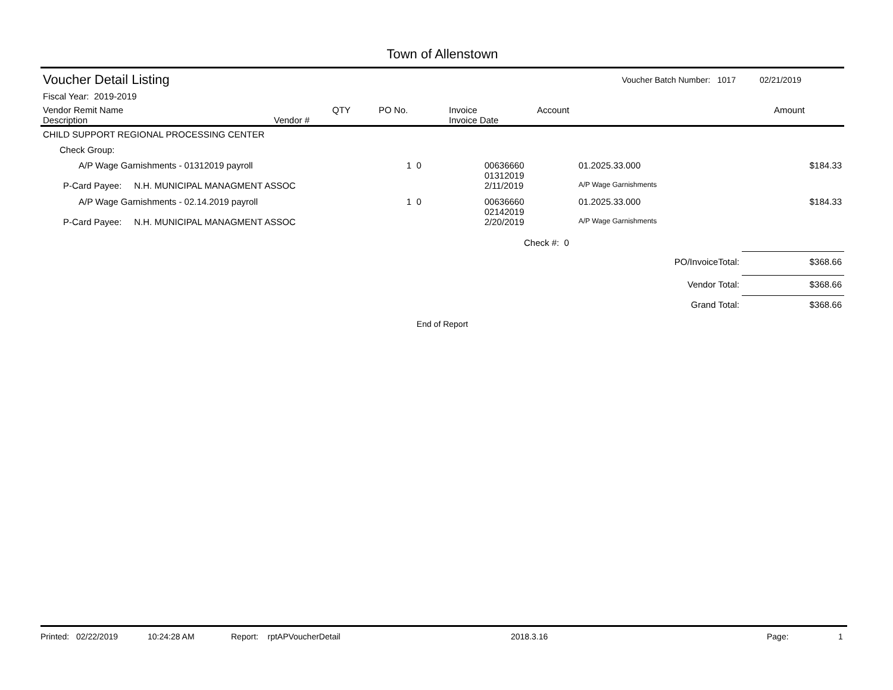Town of Allenstown
Voucher Detail Listing Voucher Batch Number: 1017 02/21/2019
Fiscal Year: 2019-2019
| Vendor Remit Name Description | Vendor # | QTY | PO No. | Invoice Invoice Date | Account | Amount |
| --- | --- | --- | --- | --- | --- | --- |
| CHILD SUPPORT REGIONAL PROCESSING CENTER | | | | | |
| Check Group: | | | | | |
| A/P Wage Garnishments - 01312019 payroll | 1 0 | | 00636660 01312019 | 01.2025.33.000 | $184.33 |
| P-Card Payee: N.H. MUNICIPAL MANAGMENT ASSOC | | | 2/11/2019 | A/P Wage Garnishments | |
| A/P Wage Garnishments - 02.14.2019 payroll | 1 0 | | 00636660 02142019 | 01.2025.33.000 | $184.33 |
| P-Card Payee: N.H. MUNICIPAL MANAGMENT ASSOC | | | 2/20/2019 | A/P Wage Garnishments | |
Check #: 0
| PO/InvoiceTotal: | $368.66 |
| Vendor Total: | $368.66 |
| Grand Total: | $368.66 |
End of Report
Printed: 02/22/2019 10:24:28 AM Report: rptAPVoucherDetail 2018.3.16 Page: 1